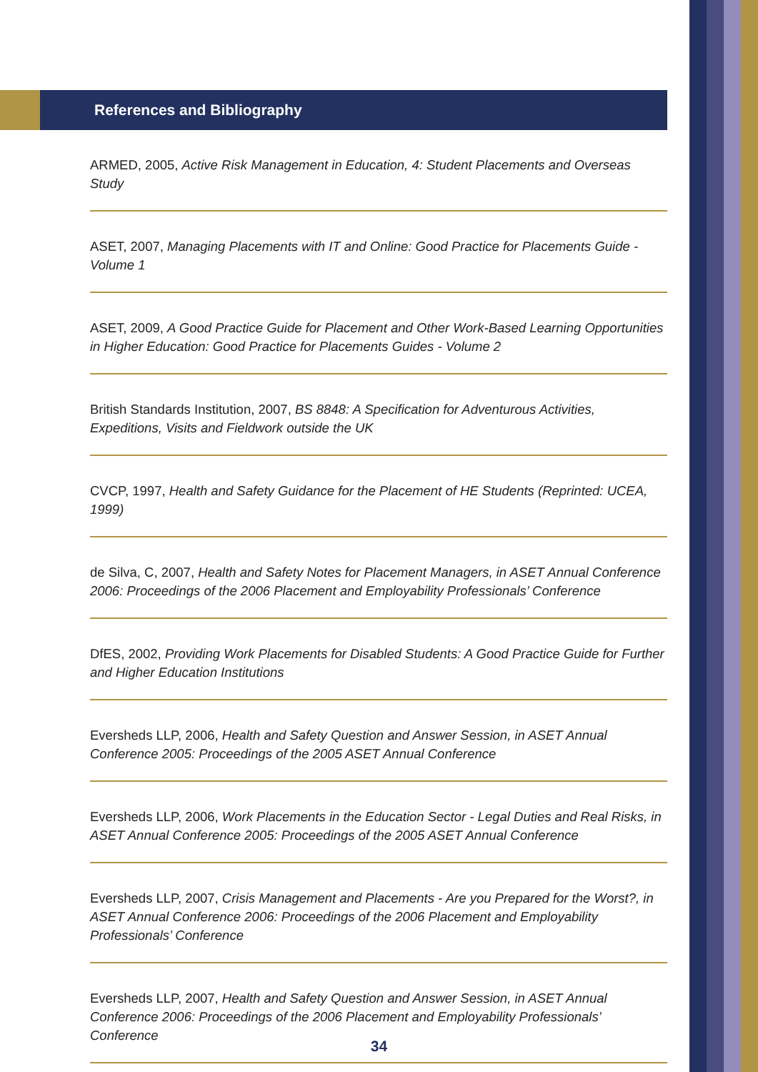References and Bibliography
ARMED, 2005, Active Risk Management in Education, 4: Student Placements and Overseas Study
ASET, 2007, Managing Placements with IT and Online: Good Practice for Placements Guide - Volume 1
ASET, 2009, A Good Practice Guide for Placement and Other Work-Based Learning Opportunities in Higher Education: Good Practice for Placements Guides - Volume 2
British Standards Institution, 2007, BS 8848: A Specification for Adventurous Activities, Expeditions, Visits and Fieldwork outside the UK
CVCP, 1997, Health and Safety Guidance for the Placement of HE Students (Reprinted: UCEA, 1999)
de Silva, C, 2007, Health and Safety Notes for Placement Managers, in ASET Annual Conference 2006: Proceedings of the 2006 Placement and Employability Professionals’ Conference
DfES, 2002, Providing Work Placements for Disabled Students: A Good Practice Guide for Further and Higher Education Institutions
Eversheds LLP, 2006, Health and Safety Question and Answer Session, in ASET Annual Conference 2005: Proceedings of the 2005 ASET Annual Conference
Eversheds LLP, 2006, Work Placements in the Education Sector - Legal Duties and Real Risks, in ASET Annual Conference 2005: Proceedings of the 2005 ASET Annual Conference
Eversheds LLP, 2007, Crisis Management and Placements - Are you Prepared for the Worst?, in ASET Annual Conference 2006: Proceedings of the 2006 Placement and Employability Professionals’ Conference
Eversheds LLP, 2007, Health and Safety Question and Answer Session, in ASET Annual Conference 2006: Proceedings of the 2006 Placement and Employability Professionals’ Conference
34